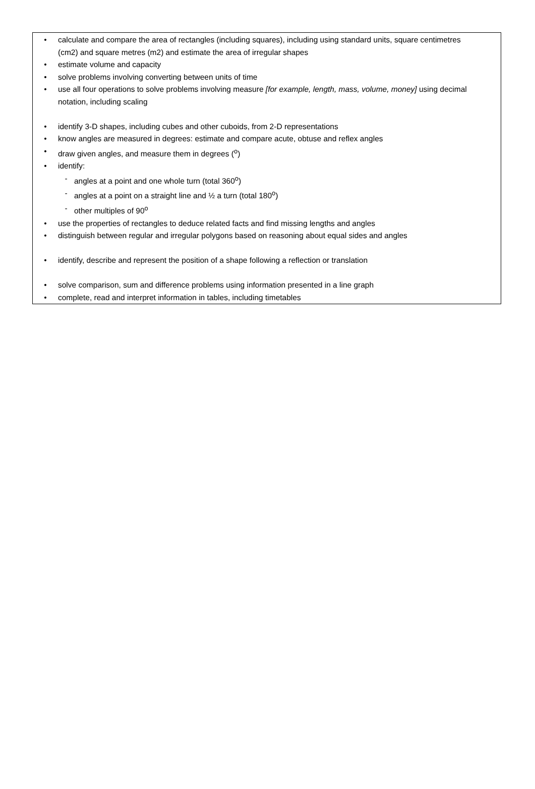• calculate and compare the area of rectangles (including squares), including using standard units, square centimetres (cm2) and square metres (m2) and estimate the area of irregular shapes
• estimate volume and capacity
• solve problems involving converting between units of time
• use all four operations to solve problems involving measure [for example, length, mass, volume, money] using decimal notation, including scaling
• identify 3-D shapes, including cubes and other cuboids, from 2-D representations
• know angles are measured in degrees: estimate and compare acute, obtuse and reflex angles
• draw given angles, and measure them in degrees (<sup>o</sup>)
• identify:
- angles at a point and one whole turn (total 360<sup>o</sup>)
- angles at a point on a straight line and ½ a turn (total 180<sup>o</sup>)
- other multiples of 90<sup>o</sup>
• use the properties of rectangles to deduce related facts and find missing lengths and angles
• distinguish between regular and irregular polygons based on reasoning about equal sides and angles
• identify, describe and represent the position of a shape following a reflection or translation
• solve comparison, sum and difference problems using information presented in a line graph
• complete, read and interpret information in tables, including timetables